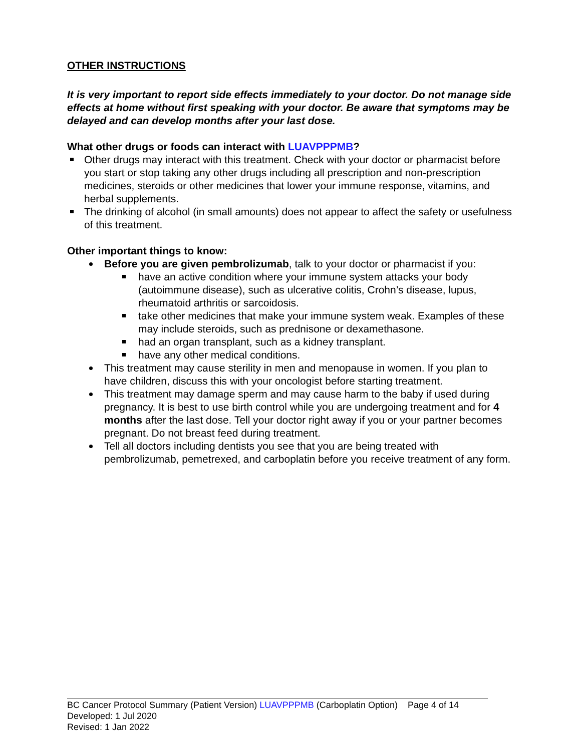OTHER INSTRUCTIONS
It is very important to report side effects immediately to your doctor. Do not manage side effects at home without first speaking with your doctor. Be aware that symptoms may be delayed and can develop months after your last dose.
What other drugs or foods can interact with LUAVPPPMB?
Other drugs may interact with this treatment. Check with your doctor or pharmacist before you start or stop taking any other drugs including all prescription and non-prescription medicines, steroids or other medicines that lower your immune response, vitamins, and herbal supplements.
The drinking of alcohol (in small amounts) does not appear to affect the safety or usefulness of this treatment.
Other important things to know:
Before you are given pembrolizumab, talk to your doctor or pharmacist if you:
have an active condition where your immune system attacks your body (autoimmune disease), such as ulcerative colitis, Crohn’s disease, lupus, rheumatoid arthritis or sarcoidosis.
take other medicines that make your immune system weak. Examples of these may include steroids, such as prednisone or dexamethasone.
had an organ transplant, such as a kidney transplant.
have any other medical conditions.
This treatment may cause sterility in men and menopause in women. If you plan to have children, discuss this with your oncologist before starting treatment.
This treatment may damage sperm and may cause harm to the baby if used during pregnancy. It is best to use birth control while you are undergoing treatment and for 4 months after the last dose. Tell your doctor right away if you or your partner becomes pregnant. Do not breast feed during treatment.
Tell all doctors including dentists you see that you are being treated with pembrolizumab, pemetrexed, and carboplatin before you receive treatment of any form.
BC Cancer Protocol Summary (Patient Version) LUAVPPPMB (Carboplatin Option) Page 4 of 14
Developed: 1 Jul 2020
Revised: 1 Jan 2022